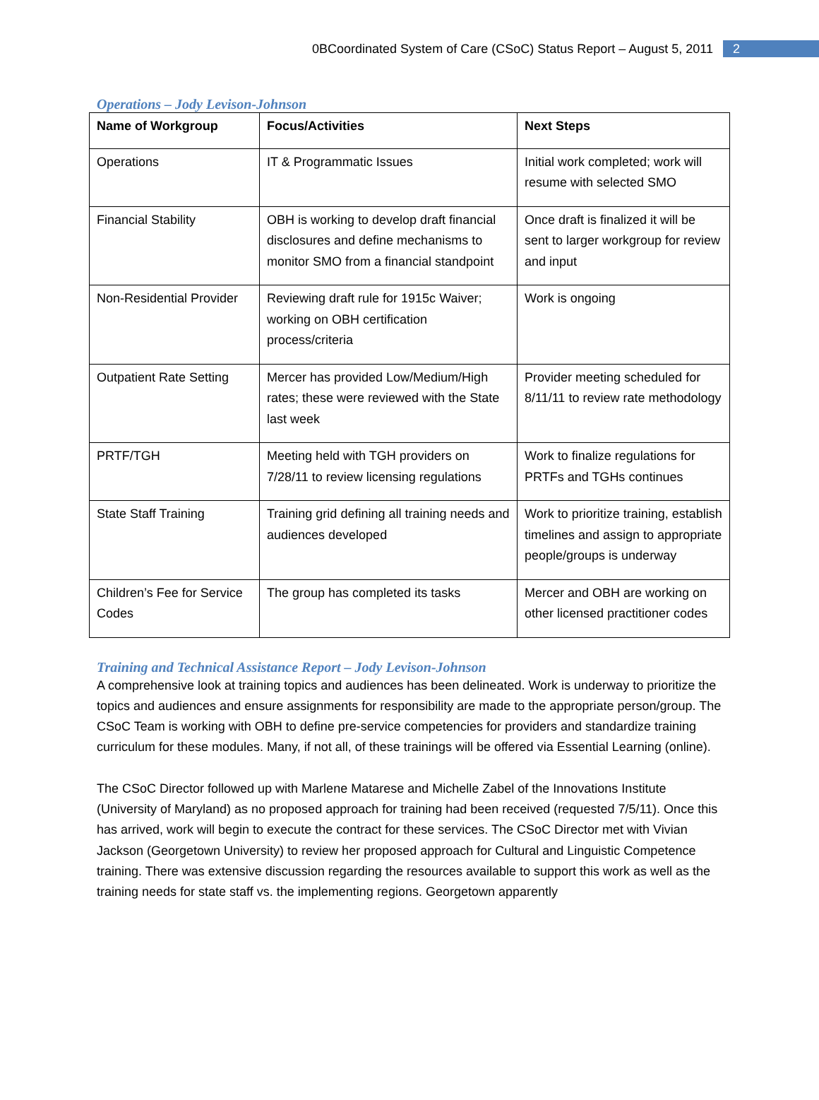0BCoordinated System of Care (CSoC) Status Report – August 5, 2011 2
Operations – Jody Levison-Johnson
| Name of Workgroup | Focus/Activities | Next Steps |
| --- | --- | --- |
| Operations | IT & Programmatic Issues | Initial work completed; work will resume with selected SMO |
| Financial Stability | OBH is working to develop draft financial disclosures and define mechanisms to monitor SMO from a financial standpoint | Once draft is finalized it will be sent to larger workgroup for review and input |
| Non-Residential Provider | Reviewing draft rule for 1915c Waiver; working on OBH certification process/criteria | Work is ongoing |
| Outpatient Rate Setting | Mercer has provided Low/Medium/High rates; these were reviewed with the State last week | Provider meeting scheduled for 8/11/11 to review rate methodology |
| PRTF/TGH | Meeting held with TGH providers on 7/28/11 to review licensing regulations | Work to finalize regulations for PRTFs and TGHs continues |
| State Staff Training | Training grid defining all training needs and audiences developed | Work to prioritize training, establish timelines and assign to appropriate people/groups is underway |
| Children’s Fee for Service Codes | The group has completed its tasks | Mercer and OBH are working on other licensed practitioner codes |
Training and Technical Assistance Report – Jody Levison-Johnson
A comprehensive look at training topics and audiences has been delineated. Work is underway to prioritize the topics and audiences and ensure assignments for responsibility are made to the appropriate person/group. The CSoC Team is working with OBH to define pre-service competencies for providers and standardize training curriculum for these modules. Many, if not all, of these trainings will be offered via Essential Learning (online).
The CSoC Director followed up with Marlene Matarese and Michelle Zabel of the Innovations Institute (University of Maryland) as no proposed approach for training had been received (requested 7/5/11). Once this has arrived, work will begin to execute the contract for these services. The CSoC Director met with Vivian Jackson (Georgetown University) to review her proposed approach for Cultural and Linguistic Competence training. There was extensive discussion regarding the resources available to support this work as well as the training needs for state staff vs. the implementing regions. Georgetown apparently